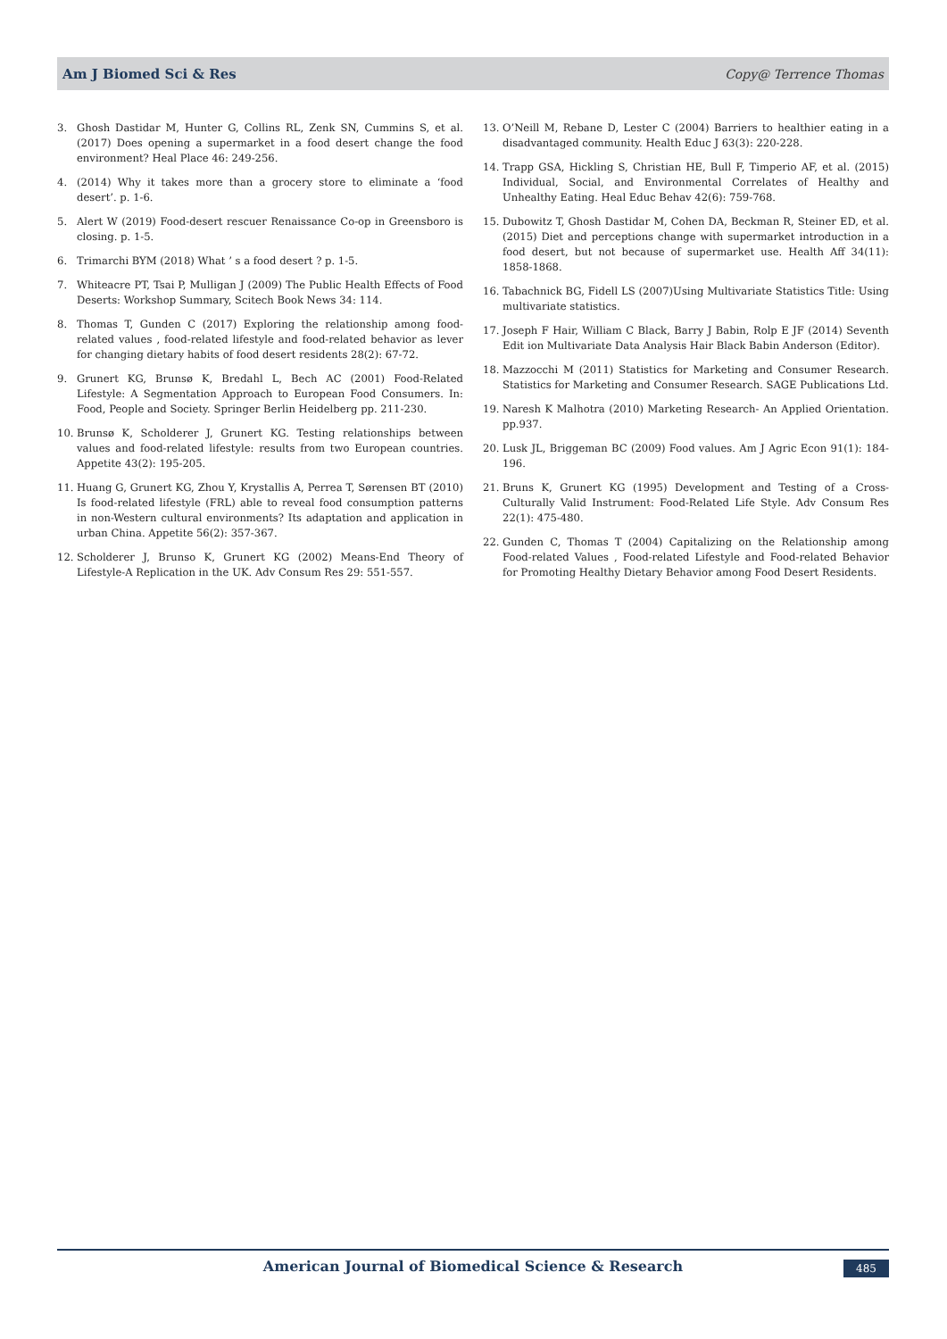Am J Biomed Sci & Res Copy@ Terrence Thomas
3. Ghosh Dastidar M, Hunter G, Collins RL, Zenk SN, Cummins S, et al. (2017) Does opening a supermarket in a food desert change the food environment? Heal Place 46: 249-256.
4. (2014) Why it takes more than a grocery store to eliminate a ‘food desert’. p. 1-6.
5. Alert W (2019) Food-desert rescuer Renaissance Co-op in Greensboro is closing. p. 1-5.
6. Trimarchi BYM (2018) What ’ s a food desert ? p. 1-5.
7. Whiteacre PT, Tsai P, Mulligan J (2009) The Public Health Effects of Food Deserts: Workshop Summary, Scitech Book News 34: 114.
8. Thomas T, Gunden C (2017) Exploring the relationship among food-related values , food-related lifestyle and food-related behavior as lever for changing dietary habits of food desert residents 28(2): 67-72.
9. Grunert KG, Brunsø K, Bredahl L, Bech AC (2001) Food-Related Lifestyle: A Segmentation Approach to European Food Consumers. In: Food, People and Society. Springer Berlin Heidelberg pp. 211-230.
10. Brunsø K, Scholderer J, Grunert KG. Testing relationships between values and food-related lifestyle: results from two European countries. Appetite 43(2): 195-205.
11. Huang G, Grunert KG, Zhou Y, Krystallis A, Perrea T, Sørensen BT (2010) Is food-related lifestyle (FRL) able to reveal food consumption patterns in non-Western cultural environments? Its adaptation and application in urban China. Appetite 56(2): 357-367.
12. Scholderer J, Brunso K, Grunert KG (2002) Means-End Theory of Lifestyle-A Replication in the UK. Adv Consum Res 29: 551-557.
13. O’Neill M, Rebane D, Lester C (2004) Barriers to healthier eating in a disadvantaged community. Health Educ J 63(3): 220-228.
14. Trapp GSA, Hickling S, Christian HE, Bull F, Timperio AF, et al. (2015) Individual, Social, and Environmental Correlates of Healthy and Unhealthy Eating. Heal Educ Behav 42(6): 759-768.
15. Dubowitz T, Ghosh Dastidar M, Cohen DA, Beckman R, Steiner ED, et al. (2015) Diet and perceptions change with supermarket introduction in a food desert, but not because of supermarket use. Health Aff 34(11): 1858-1868.
16. Tabachnick BG, Fidell LS (2007)Using Multivariate Statistics Title: Using multivariate statistics.
17. Joseph F Hair, William C Black, Barry J Babin, Rolp E JF (2014) Seventh Edit ion Multivariate Data Analysis Hair Black Babin Anderson (Editor).
18. Mazzocchi M (2011) Statistics for Marketing and Consumer Research. Statistics for Marketing and Consumer Research. SAGE Publications Ltd.
19. Naresh K Malhotra (2010) Marketing Research- An Applied Orientation. pp.937.
20. Lusk JL, Briggeman BC (2009) Food values. Am J Agric Econ 91(1): 184-196.
21. Bruns K, Grunert KG (1995) Development and Testing of a Cross-Culturally Valid Instrument: Food-Related Life Style. Adv Consum Res 22(1): 475-480.
22. Gunden C, Thomas T (2004) Capitalizing on the Relationship among Food-related Values , Food-related Lifestyle and Food-related Behavior for Promoting Healthy Dietary Behavior among Food Desert Residents.
American Journal of Biomedical Science & Research 485